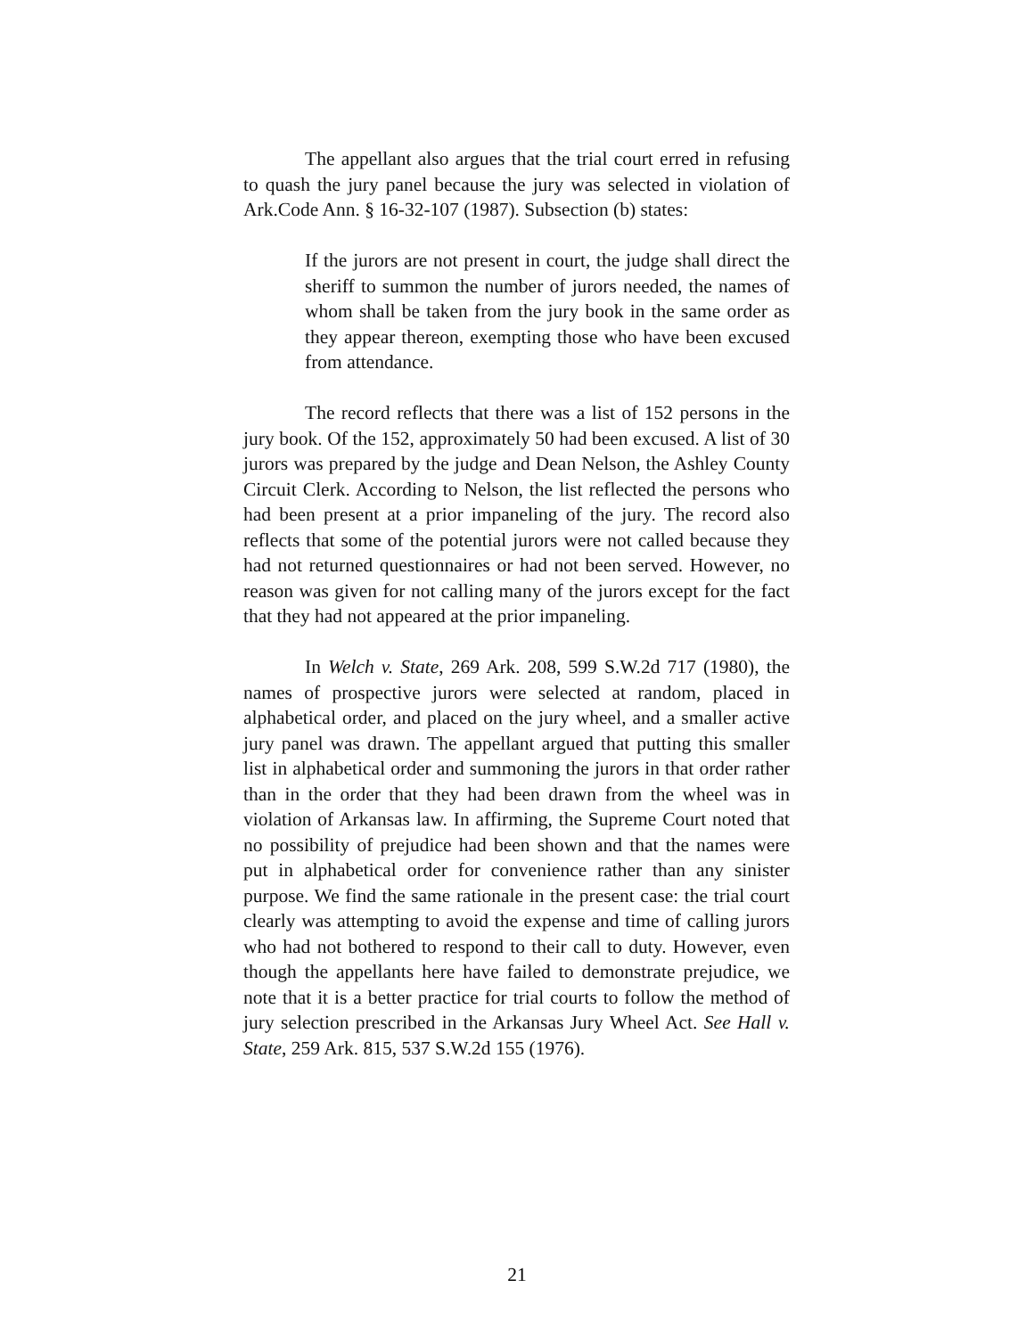The appellant also argues that the trial court erred in refusing to quash the jury panel because the jury was selected in violation of Ark.Code Ann. § 16-32-107 (1987). Subsection (b) states:
If the jurors are not present in court, the judge shall direct the sheriff to summon the number of jurors needed, the names of whom shall be taken from the jury book in the same order as they appear thereon, exempting those who have been excused from attendance.
The record reflects that there was a list of 152 persons in the jury book. Of the 152, approximately 50 had been excused. A list of 30 jurors was prepared by the judge and Dean Nelson, the Ashley County Circuit Clerk. According to Nelson, the list reflected the persons who had been present at a prior impaneling of the jury. The record also reflects that some of the potential jurors were not called because they had not returned questionnaires or had not been served. However, no reason was given for not calling many of the jurors except for the fact that they had not appeared at the prior impaneling.
In Welch v. State, 269 Ark. 208, 599 S.W.2d 717 (1980), the names of prospective jurors were selected at random, placed in alphabetical order, and placed on the jury wheel, and a smaller active jury panel was drawn. The appellant argued that putting this smaller list in alphabetical order and summoning the jurors in that order rather than in the order that they had been drawn from the wheel was in violation of Arkansas law. In affirming, the Supreme Court noted that no possibility of prejudice had been shown and that the names were put in alphabetical order for convenience rather than any sinister purpose. We find the same rationale in the present case: the trial court clearly was attempting to avoid the expense and time of calling jurors who had not bothered to respond to their call to duty. However, even though the appellants here have failed to demonstrate prejudice, we note that it is a better practice for trial courts to follow the method of jury selection prescribed in the Arkansas Jury Wheel Act. See Hall v. State, 259 Ark. 815, 537 S.W.2d 155 (1976).
21